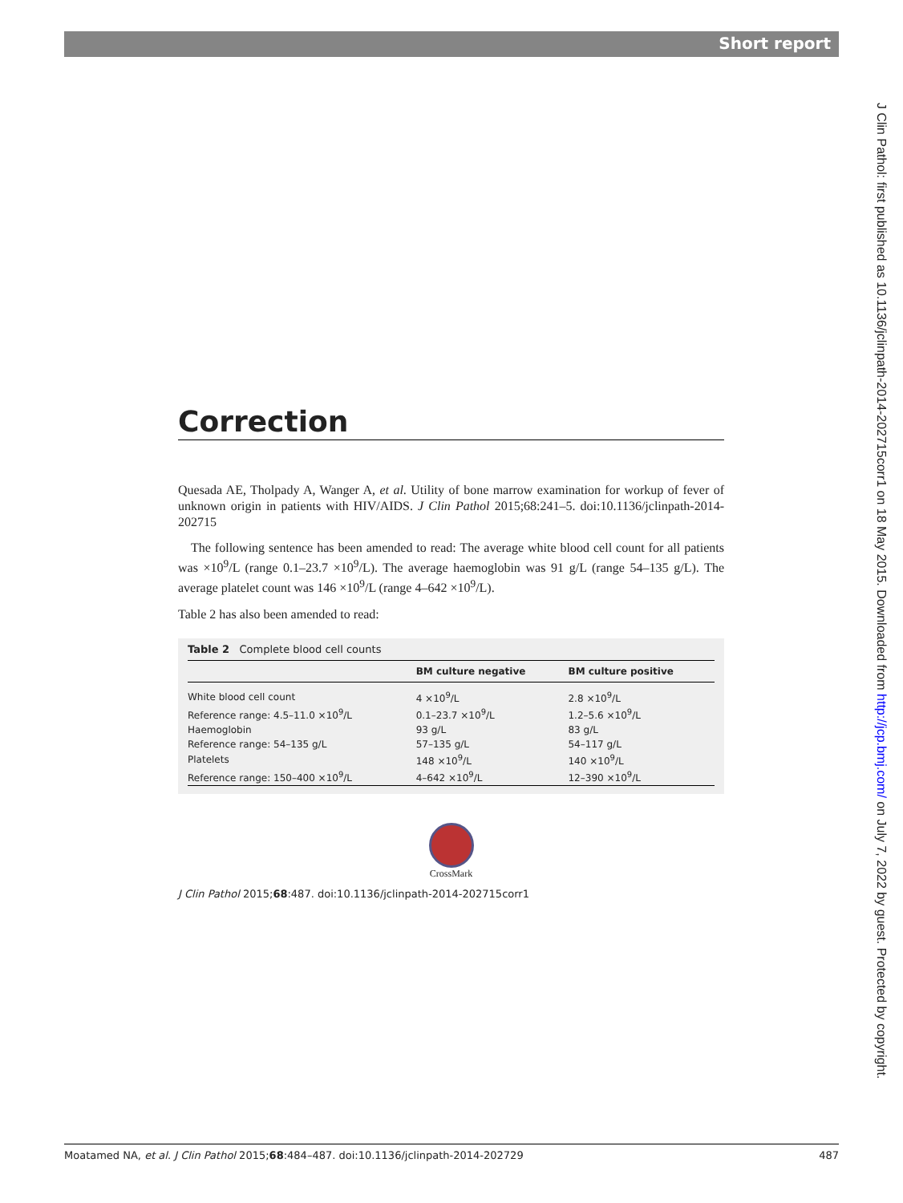Short report
J Clin Pathol: first published as 10.1136/jclinpath-2014-202715corr1 on 18 May 2015. Downloaded from http://jcp.bmj.com/ on July 7, 2022 by guest. Protected by copyright.
Correction
Quesada AE, Tholpady A, Wanger A, et al. Utility of bone marrow examination for workup of fever of unknown origin in patients with HIV/AIDS. J Clin Pathol 2015;68:241–5. doi:10.1136/jclinpath-2014-202715
The following sentence has been amended to read: The average white blood cell count for all patients was ×10<sup>9</sup>/L (range 0.1–23.7 ×10<sup>9</sup>/L). The average haemoglobin was 91 g/L (range 54–135 g/L). The average platelet count was 146 ×10<sup>9</sup>/L (range 4–642 ×10<sup>9</sup>/L).
Table 2 has also been amended to read:
Table 2 Complete blood cell counts
| | BM culture negative | BM culture positive |
| --- | --- | --- |
| White blood cell count | 4 ×10<sup>9</sup>/L | 2.8 ×10<sup>9</sup>/L |
| Reference range: 4.5–11.0 ×10<sup>9</sup>/L | 0.1–23.7 ×10<sup>9</sup>/L | 1.2–5.6 ×10<sup>9</sup>/L |
| Haemoglobin | 93 g/L | 83 g/L |
| Reference range: 54–135 g/L | 57–135 g/L | 54–117 g/L |
| Platelets | 148 ×10<sup>9</sup>/L | 140 ×10<sup>9</sup>/L |
| Reference range: 150–400 ×10<sup>9</sup>/L | 4–642 ×10<sup>9</sup>/L | 12–390 ×10<sup>9</sup>/L |
CrossMark
J Clin Pathol 2015;68:487. doi:10.1136/jclinpath-2014-202715corr1
Moatamed NA, et al. J Clin Pathol 2015;68:484–487. doi:10.1136/jclinpath-2014-202729 487